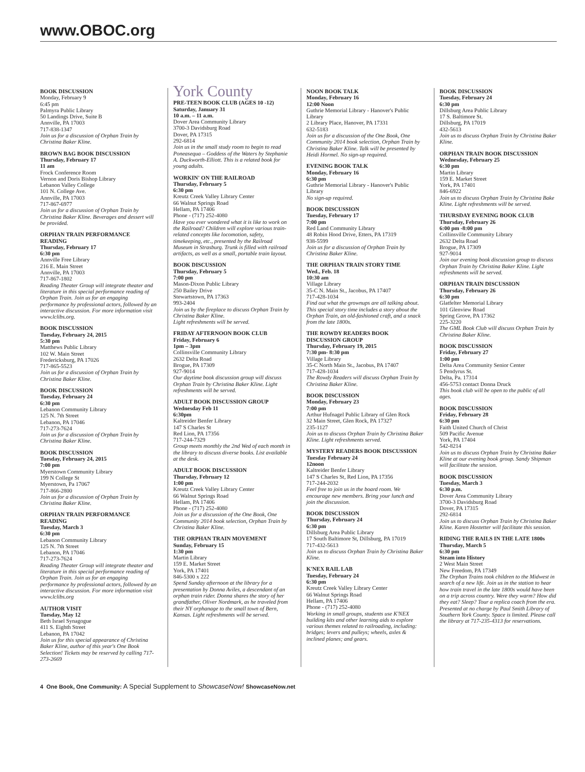www.OBOC.org
BOOK DISCUSSION
Monday, February 9
6:45 pm
Palmyra Public Library
50 Landings Drive, Suite B
Annville, PA 17003
717-838-1347
Join us for a discussion of Orphan Train by Christina Baker Kline.
BROWN BAG BOOK DISCUSSION
Thursday, February 17
11 am
Frock Conference Room
Vernon and Doris Bishop Library
Lebanon Valley College
101 N. College Ave.
Annville, PA 17003
717-867-6977
Join us for a discussion of Orphan Train by Christina Baker Kline. Beverages and dessert will be provided.
ORPHAN TRAIN PERFORMANCE READING
Thursday, February 17
6:30 pm
Annville Free Library
216 E. Main Street
Annville, PA 17003
717-867-1802
Reading Theater Group will integrate theater and literature in this special performance reading of Orphan Train. Join us for an engaging performance by professional actors, followed by an interactive discussion. For more information visit www.lclibs.org.
BOOK DISCUSSION
Tuesday, February 24, 2015
5:30 pm
Matthews Public Library
102 W. Main Street
Fredericksburg, PA 17026
717-865-5523
Join us for a discussion of Orphan Train by Christina Baker Kline.
BOOK DISCUSSION
Tuesday, February 24
6:30 pm
Lebanon Community Library
125 N. 7th Street
Lebanon, PA 17046
717-273-7624
Join us for a discussion of Orphan Train by Christina Baker Kline.
BOOK DISCUSSION
Tuesday, February 24, 2015
7:00 pm
Myerstown Community Library
199 N College St
Myerstown, Pa 17067
717-866-2800
Join us for a discussion of Orphan Train by Christina Baker Kline.
ORPHAN TRAIN PERFORMANCE READING
Tuesday, March 3
6:30 pm
Lebanon Community Library
125 N. 7th Street
Lebanon, PA 17046
717-273-7624
Reading Theater Group will integrate theater and literature in this special performance reading of Orphan Train. Join us for an engaging performance by professional actors, followed by an interactive discussion. For more information visit www.lclibs.org
AUTHOR VISIT
Tuesday, May 12
Beth Israel Synagogue
411 S. Eighth Street
Lebanon, PA 17042
Join us for this special appearance of Christina Baker Kline, author of this year's One Book Selection! Tickets may be reserved by calling 717-273-2669
York County
PRE-TEEN BOOK CLUB (AGES 10 -12)
Saturday, January 31
10 a.m. – 11 a.m.
Dover Area Community Library
3700-3 Davidsburg Road
Dover, PA 17315
292-6814
Join us in the small study room to begin to read Poneasequa – Goddess of the Waters by Stephanie A. Duckworth-Elliott. This is a related book for young adults.
WORKIN' ON THE RAILROAD
Thursday, February 5
6:30 pm
Kreutz Creek Valley Library Center
66 Walnut Springs Road
Hellam, PA 17406
Phone - (717) 252-4080
Have you ever wondered what it is like to work on the Railroad? Children will explore various train-related concepts like locomotion, safety, timekeeping, etc., presented by the Railroad Museum in Strasburg. Trunk is filled with railroad artifacts, as well as a small, portable train layout.
BOOK DISCUSSION
Thursday, February 5
7:00 pm
Mason-Dixon Public Library
250 Bailey Drive
Stewartstown, PA 17363
993-2404
Join us by the fireplace to discuss Orphan Train by Christina Baker Kline.
Light refreshments will be served.
FRIDAY AFTERNOON BOOK CLUB
Friday, February 6
1pm – 3pm
Collinsville Community Library
2632 Delta Road
Brogue, PA 17309
927-9014
Our daytime book discussion group will discuss Orphan Train by Christina Baker Kline. Light refreshments will be served.
ADULT BOOK DISCUSSION GROUP
Wednesday Feb 11
6:30pm
Kaltreider Benfer Library
147 S Charles St
Red Lion, PA 17356
717-244-7329
Group meets monthly the 2nd Wed of each month in the library to discuss diverse books. List available at the desk.
ADULT BOOK DISCUSSION
Thursday, February 12
1:00 pm
Kreutz Creek Valley Library Center
66 Walnut Springs Road
Hellam, PA 17406
Phone - (717) 252-4080
Join us for a discussion of the One Book, One Community 2014 book selection, Orphan Train by Christina Baker Kline.
THE ORPHAN TRAIN MOVEMENT
Sunday, February 15
1:30 pm
Martin Library
159 E. Market Street
York, PA 17401
846-5300 x 222
Spend Sunday afternoon at the library for a presentation by Donna Aviles, a descendant of an orphan train rider. Donna shares the story of her grandfather, Oliver Nordmark, as he traveled from their NY orphanage to the small town of Bern, Kansas. Light refreshments will be served.
NOON BOOK TALK
Monday, February 16
12:00 Noon
Guthrie Memorial Library - Hanover's Public Library
2 Library Place, Hanover, PA 17331
632-5183
Join us for a discussion of the One Book, One Community 2014 book selection, Orphan Train by Christina Baker Kline. Talk will be presented by Heidi Hormel. No sign-up required.
EVENING BOOK TALK
Monday, February 16
6:30 pm
Guthrie Memorial Library - Hanover's Public Library
No sign-up required.
BOOK DISCUSSION
Tuesday, February 17
7:00 pm
Red Land Community Library
48 Robin Hood Drive, Etters, PA 17319
938-5599
Join us for a discussion of Orphan Train by Christina Baker Kline.
THE ORPHAN TRAIN STORY TIME
Wed., Feb. 18
10:30 am
Village Library
35-C N. Main St., Jacobus, PA 17407
717-428-1034
Find out what the grownups are all talking about. This special story time includes a story about the Orphan Train, an old-fashioned craft, and a snack from the late 1800s.
THE ROWDY READERS BOOK DISCUSSION GROUP
Thursday, February 19, 2015
7:30 pm- 8:30 pm
Village Library
35-C North Main St., Jacobus, PA 17407
717-428-1034
The Rowdy Readers will discuss Orphan Train by Christina Baker Kline.
BOOK DISCUSSION
Monday, February 23
7:00 pm
Arthur Hufnagel Public Library of Glen Rock
32 Main Street, Glen Rock, PA 17327
235-1127
Join us to discuss Orphan Train by Christina Baker Kline. Light refreshments served.
MYSTERY READERS BOOK DISCUSSION
Tuesday February 24
12noon
Kaltreider Benfer Library
147 S Charles St, Red Lion, PA 17356
717-244-2032
Feel free to join us in the board room. We encourage new members. Bring your lunch and join the discussion.
BOOK DISCUSSION
Thursday, February 24
6:30 pm
Dillsburg Area Public Library
17 South Baltimore St, Dillsburg, PA 17019
717-432-5613
Join us to discuss Orphan Train by Christina Baker Kline.
K'NEX RAIL LAB
Tuesday, February 24
6:30 pm
Kreutz Creek Valley Library Center
66 Walnut Springs Road
Hellam, PA 17406
Phone - (717) 252-4080
Working in small groups, students use K'NEX building kits and other learning aids to explore various themes related to railroading, including: bridges; levers and pulleys; wheels, axles & inclined planes; and gears.
BOOK DISCUSSION
Tuesday, February 24
6:30 pm
Dillsburg Area Public Library
17 S. Baltimore St.
Dillsburg, PA 17019
432-5613
Join us to discuss Orphan Train by Christina Baker Kline.
ORPHAN TRAIN BOOK DISCUSSION
Wednesday, February 25
6:30 pm
Martin Library
159 E. Market Street
York, PA 17401
846-6922
Join us to discuss Orphan Train by Christina Bake Kline. Light refreshments will be served.
THURSDAY EVENING BOOK CLUB
Thursday, February 26
6:00 pm -8:00 pm
Collinsville Community Library
2632 Delta Road
Brogue, PA 17309
927-9014
Join our evening book discussion group to discuss Orphan Train by Christina Baker Kline. Light refreshments will be served.
ORPHAN TRAIN DISCUSSION
Thursday, February 26
6:30 pm
Glatfelter Memorial Library
101 Glenview Road
Spring Grove, PA 17362
225-3220
The GML Book Club will discuss Orphan Train by Christina Baker Kline.
BOOK DISCUSSION
Friday, February 27
1:00 pm
Delta Area Community Senior Center
5 Pendyrus St.
Delta, Pa. 17314
456-5753 contact Donna Druck
This book club will be open to the public of all ages.
BOOK DISCUSSION
Friday, February 28
6:30 pm
Faith United Church of Christ
509 Pacific Avenue
York, PA 17404
542-8214
Join us to discuss Orphan Train by Christina Baker Kline at our evening book group. Sandy Shipman will facilitate the session.
BOOK DISCUSSION
Tuesday, March 3
6:30 p.m.
Dover Area Community Library
3700-3 Davidsburg Road
Dover, PA 17315
292-6814
Join us to discuss Orphan Train by Christina Baker Kline. Karen Hostetter will facilitate this session.
RIDING THE RAILS IN THE LATE 1800s
Thursday, March 5
6:30 pm
Steam into History
2 West Main Street
New Freedom, PA 17349
The Orphan Trains took children to the Midwest in search of a new life. Join us in the station to hear how train travel in the late 1800s would have been on a trip across country. Were they warm? How did they eat? Sleep? Tour a replica coach from the era. Presented at no charge by Paul Smith Library of Southern York County. Space is limited. Please call the library at 717-235-4313 for reservations.
4 One Book, One Community: A Special Supplement to ShowcaseNow! ShowcaseNow.net